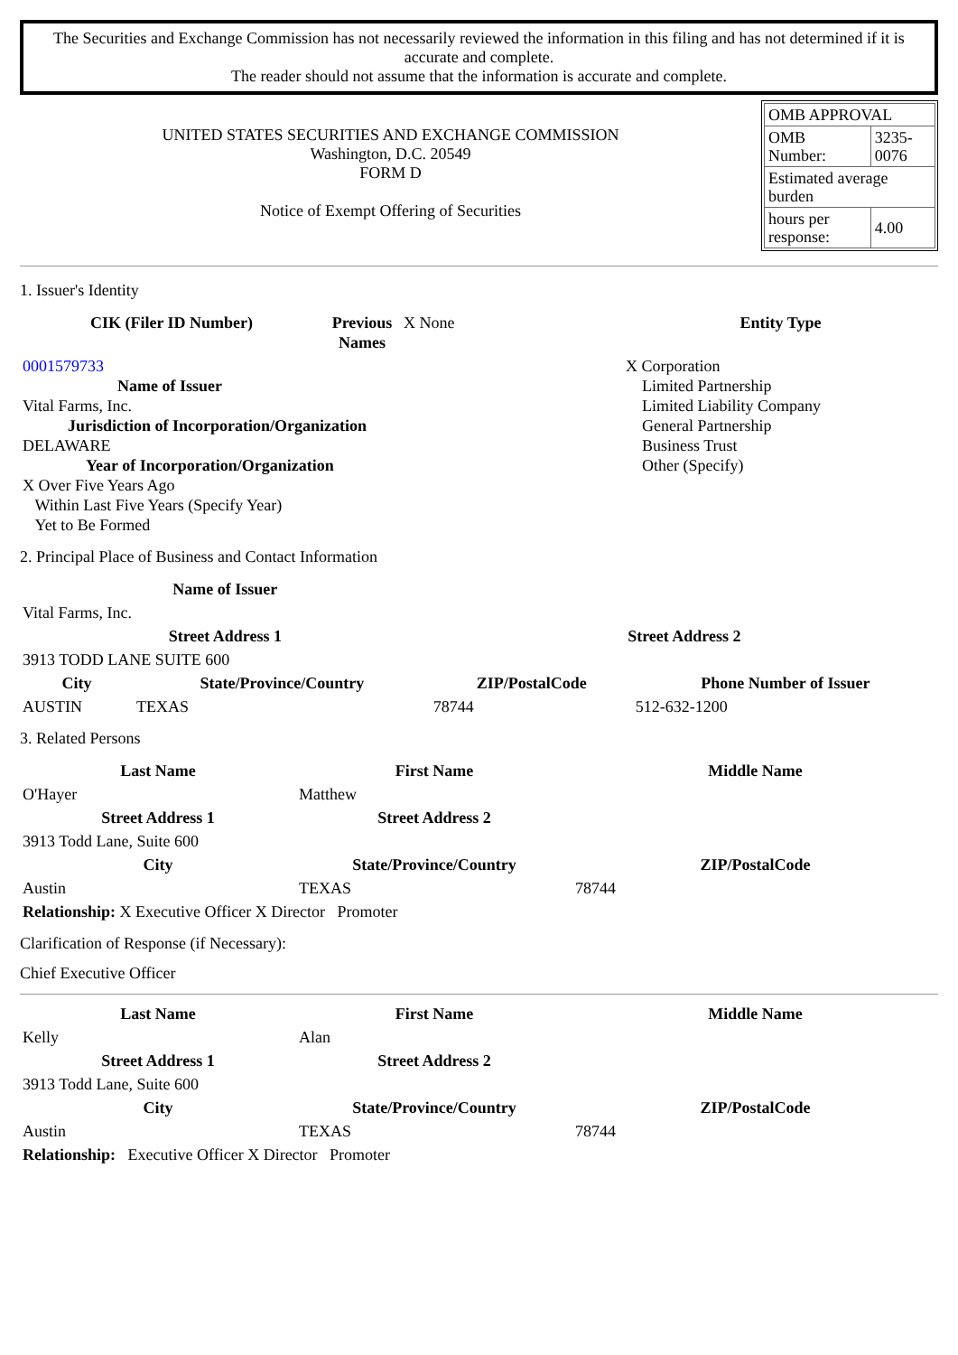The Securities and Exchange Commission has not necessarily reviewed the information in this filing and has not determined if it is accurate and complete.
The reader should not assume that the information is accurate and complete.
UNITED STATES SECURITIES AND EXCHANGE COMMISSION
Washington, D.C. 20549
FORM D
Notice of Exempt Offering of Securities
| OMB APPROVAL | |
| OMB Number: | 3235-0076 |
| Estimated average burden | |
| hours per response: | 4.00 |
1. Issuer's Identity
| CIK (Filer ID Number) | Previous Names | X None | Entity Type |
| 0001579733 Name of Issuer Vital Farms, Inc. Jurisdiction of Incorporation/Organization DELAWARE Year of Incorporation/Organization X Over Five Years Ago Within Last Five Years (Specify Year) Yet to Be Formed | | | X Corporation Limited Partnership Limited Liability Company General Partnership Business Trust Other (Specify) |
2. Principal Place of Business and Contact Information
| Name of Issuer | | | |
| Vital Farms, Inc. | | | |
| Street Address 1 | | Street Address 2 | |
| 3913 TODD LANE SUITE 600 | | | |
| City | State/Province/Country | ZIP/PostalCode | Phone Number of Issuer |
| AUSTIN | TEXAS | 78744 | 512-632-1200 |
3. Related Persons
| Last Name | First Name | Middle Name |
| --- | --- | --- |
| O'Hayer | Matthew | |
| Street Address 1 | Street Address 2 | |
| 3913 Todd Lane, Suite 600 | | |
| City | State/Province/Country | ZIP/PostalCode |
| Austin | TEXAS | 78744 |
| Relationship: X Executive Officer X Director Promoter | | |
Clarification of Response (if Necessary):
Chief Executive Officer
| Last Name | First Name | Middle Name |
| --- | --- | --- |
| Kelly | Alan | |
| Street Address 1 | Street Address 2 | |
| 3913 Todd Lane, Suite 600 | | |
| City | State/Province/Country | ZIP/PostalCode |
| Austin | TEXAS | 78744 |
| Relationship: Executive Officer X Director Promoter | | |